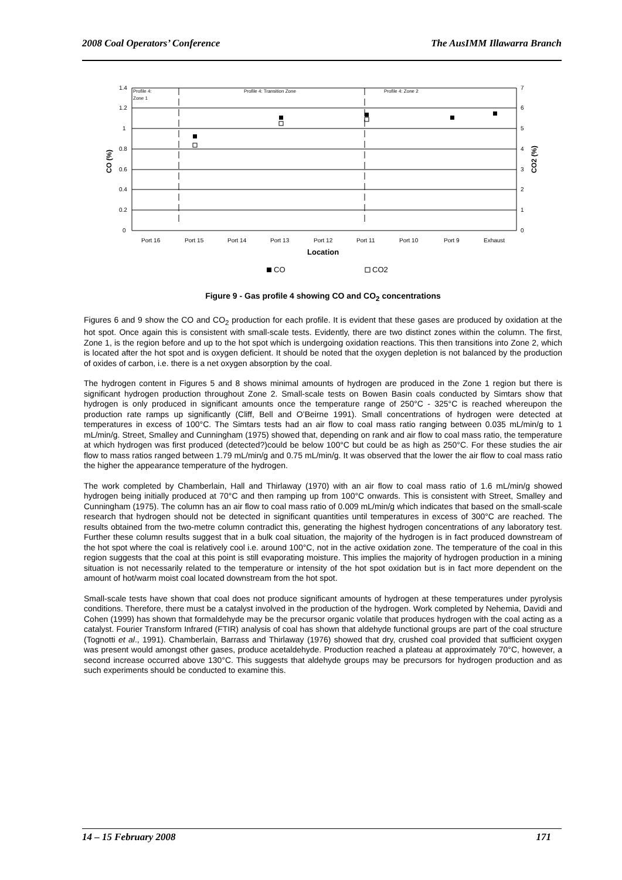2008 Coal Operators’ Conference The AusIMM Illawarra Branch
1.4
1.2
1
0.8
0.6
0.4
0.2
0
7
6
5
4
3
2
1
0
Profile 4:
Zone 1
Profile 4: Transition Zone
Profile 4: Zone 2
Port 16
Port 15
Port 14
Port 13
Port 12
Port 11
Port 10
Port 9
Exhaust
Location
CO (%)
CO2 (%)
CO
CO2
Figure 9 - Gas profile 4 showing CO and CO<sub>2</sub> concentrations
Figures 6 and 9 show the CO and CO<sub>2</sub> production for each profile. It is evident that these gases are produced by oxidation at the hot spot. Once again this is consistent with small-scale tests. Evidently, there are two distinct zones within the column. The first, Zone 1, is the region before and up to the hot spot which is undergoing oxidation reactions. This then transitions into Zone 2, which is located after the hot spot and is oxygen deficient. It should be noted that the oxygen depletion is not balanced by the production of oxides of carbon, i.e. there is a net oxygen absorption by the coal.
The hydrogen content in Figures 5 and 8 shows minimal amounts of hydrogen are produced in the Zone 1 region but there is significant hydrogen production throughout Zone 2. Small-scale tests on Bowen Basin coals conducted by Simtars show that hydrogen is only produced in significant amounts once the temperature range of 250°C - 325°C is reached whereupon the production rate ramps up significantly (Cliff, Bell and O’Beirne 1991). Small concentrations of hydrogen were detected at temperatures in excess of 100°C. The Simtars tests had an air flow to coal mass ratio ranging between 0.035 mL/min/g to 1 mL/min/g. Street, Smalley and Cunningham (1975) showed that, depending on rank and air flow to coal mass ratio, the temperature at which hydrogen was first produced (detected?)could be below 100°C but could be as high as 250°C. For these studies the air flow to mass ratios ranged between 1.79 mL/min/g and 0.75 mL/min/g. It was observed that the lower the air flow to coal mass ratio the higher the appearance temperature of the hydrogen.
The work completed by Chamberlain, Hall and Thirlaway (1970) with an air flow to coal mass ratio of 1.6 mL/min/g showed hydrogen being initially produced at 70°C and then ramping up from 100°C onwards. This is consistent with Street, Smalley and Cunningham (1975). The column has an air flow to coal mass ratio of 0.009 mL/min/g which indicates that based on the small-scale research that hydrogen should not be detected in significant quantities until temperatures in excess of 300°C are reached. The results obtained from the two-metre column contradict this, generating the highest hydrogen concentrations of any laboratory test. Further these column results suggest that in a bulk coal situation, the majority of the hydrogen is in fact produced downstream of the hot spot where the coal is relatively cool i.e. around 100°C, not in the active oxidation zone. The temperature of the coal in this region suggests that the coal at this point is still evaporating moisture. This implies the majority of hydrogen production in a mining situation is not necessarily related to the temperature or intensity of the hot spot oxidation but is in fact more dependent on the amount of hot/warm moist coal located downstream from the hot spot.
Small-scale tests have shown that coal does not produce significant amounts of hydrogen at these temperatures under pyrolysis conditions. Therefore, there must be a catalyst involved in the production of the hydrogen. Work completed by Nehemia, Davidi and Cohen (1999) has shown that formaldehyde may be the precursor organic volatile that produces hydrogen with the coal acting as a catalyst. Fourier Transform Infrared (FTIR) analysis of coal has shown that aldehyde functional groups are part of the coal structure (Tognotti et al., 1991). Chamberlain, Barrass and Thirlaway (1976) showed that dry, crushed coal provided that sufficient oxygen was present would amongst other gases, produce acetaldehyde. Production reached a plateau at approximately 70°C, however, a second increase occurred above 130°C. This suggests that aldehyde groups may be precursors for hydrogen production and as such experiments should be conducted to examine this.
14 – 15 February 2008 171